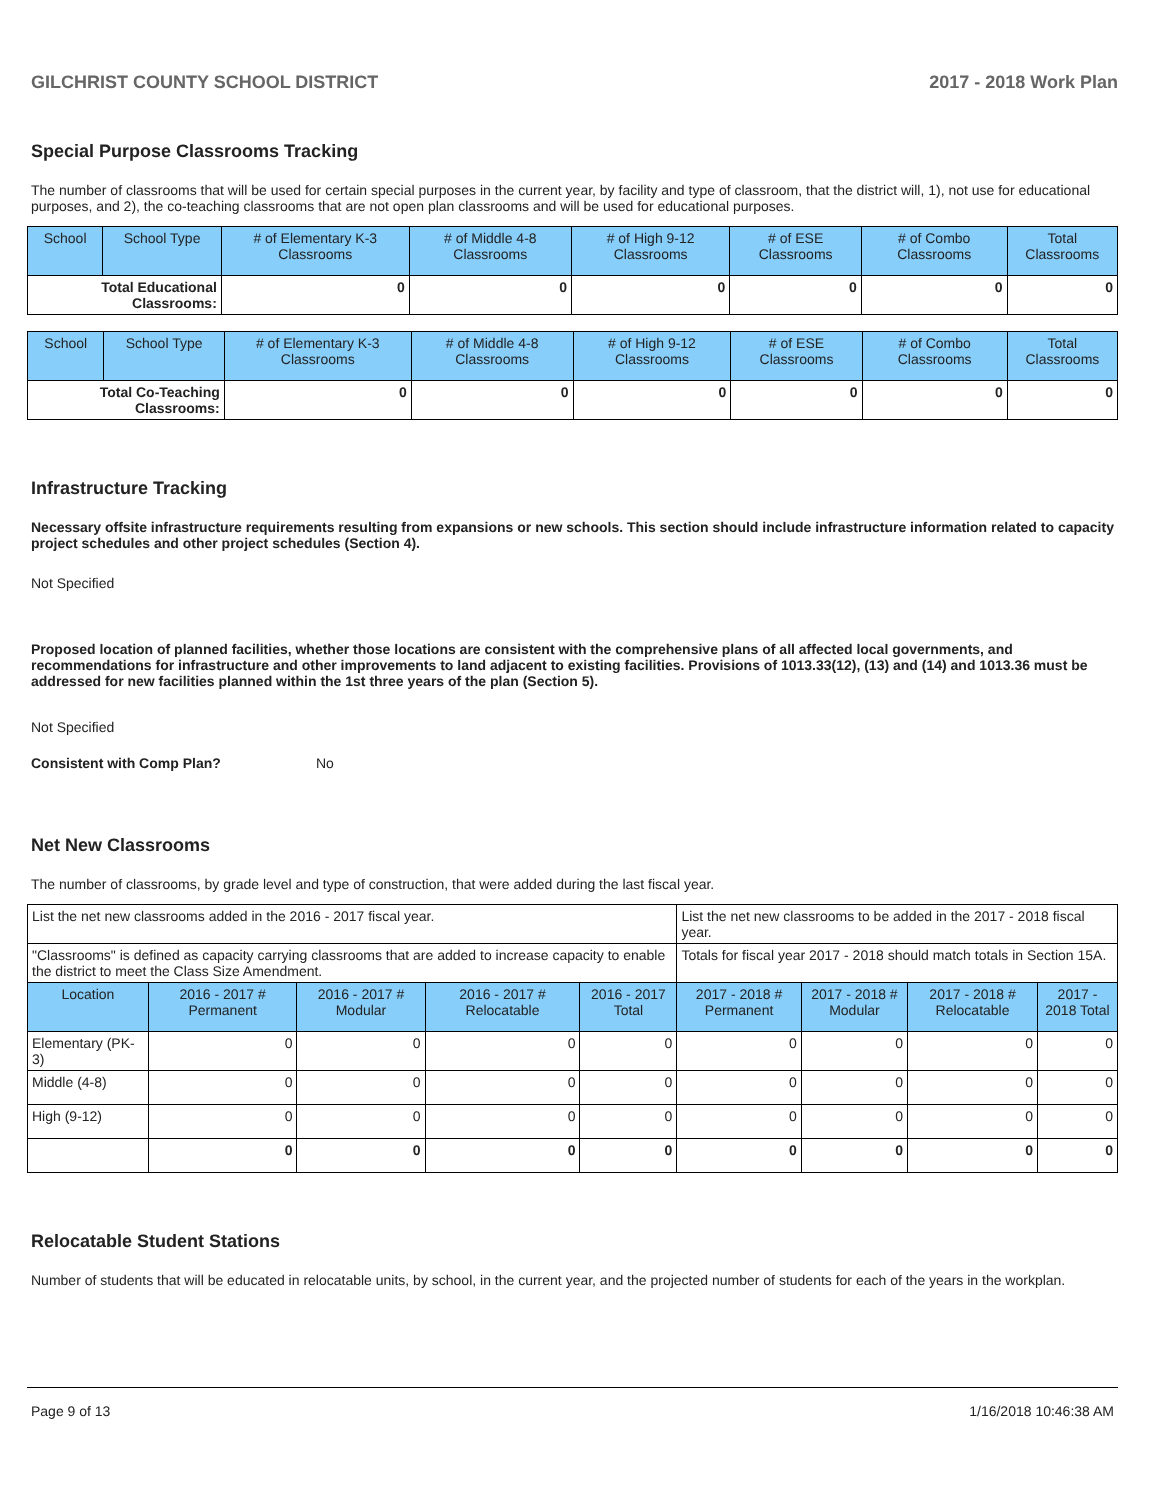GILCHRIST COUNTY SCHOOL DISTRICT 2017 - 2018 Work Plan
Special Purpose Classrooms Tracking
The number of classrooms that will be used for certain special purposes in the current year, by facility and type of classroom, that the district will, 1), not use for educational purposes, and 2), the co-teaching classrooms that are not open plan classrooms and will be used for educational purposes.
| School | School Type | # of Elementary K-3 Classrooms | # of Middle 4-8 Classrooms | # of High 9-12 Classrooms | # of ESE Classrooms | # of Combo Classrooms | Total Classrooms |
| --- | --- | --- | --- | --- | --- | --- | --- |
| Total Educational Classrooms: | | 0 | 0 | 0 | 0 | 0 | 0 |
| School | School Type | # of Elementary K-3 Classrooms | # of Middle 4-8 Classrooms | # of High 9-12 Classrooms | # of ESE Classrooms | # of Combo Classrooms | Total Classrooms |
| --- | --- | --- | --- | --- | --- | --- | --- |
| Total Co-Teaching Classrooms: | | 0 | 0 | 0 | 0 | 0 | 0 |
Infrastructure Tracking
Necessary offsite infrastructure requirements resulting from expansions or new schools. This section should include infrastructure information related to capacity project schedules and other project schedules (Section 4).
Not Specified
Proposed location of planned facilities, whether those locations are consistent with the comprehensive plans of all affected local governments, and recommendations for infrastructure and other improvements to land adjacent to existing facilities. Provisions of 1013.33(12), (13) and (14) and 1013.36 must be addressed for new facilities planned within the 1st three years of the plan (Section 5).
Not Specified
Consistent with Comp Plan? No
Net New Classrooms
The number of classrooms, by grade level and type of construction, that were added during the last fiscal year.
| List the net new classrooms added in the 2016 - 2017 fiscal year. | | | | | List the net new classrooms to be added in the 2017 - 2018 fiscal year. | | | |
| "Classrooms" is defined as capacity carrying classrooms that are added to increase capacity to enable the district to meet the Class Size Amendment. | | | | | Totals for fiscal year 2017 - 2018 should match totals in Section 15A. | | | |
| Location | 2016 - 2017 # Permanent | 2016 - 2017 # Modular | 2016 - 2017 # Relocatable | 2016 - 2017 Total | 2017 - 2018 # Permanent | 2017 - 2018 # Modular | 2017 - 2018 # Relocatable | 2017 - 2018 Total |
| Elementary (PK-3) | 0 | 0 | 0 | 0 | 0 | 0 | 0 | 0 |
| Middle (4-8) | 0 | 0 | 0 | 0 | 0 | 0 | 0 | 0 |
| High (9-12) | 0 | 0 | 0 | 0 | 0 | 0 | 0 | 0 |
| | 0 | 0 | 0 | 0 | 0 | 0 | 0 | 0 |
Relocatable Student Stations
Number of students that will be educated in relocatable units, by school, in the current year, and the projected number of students for each of the years in the workplan.
Page 9 of 13 1/16/2018 10:46:38 AM